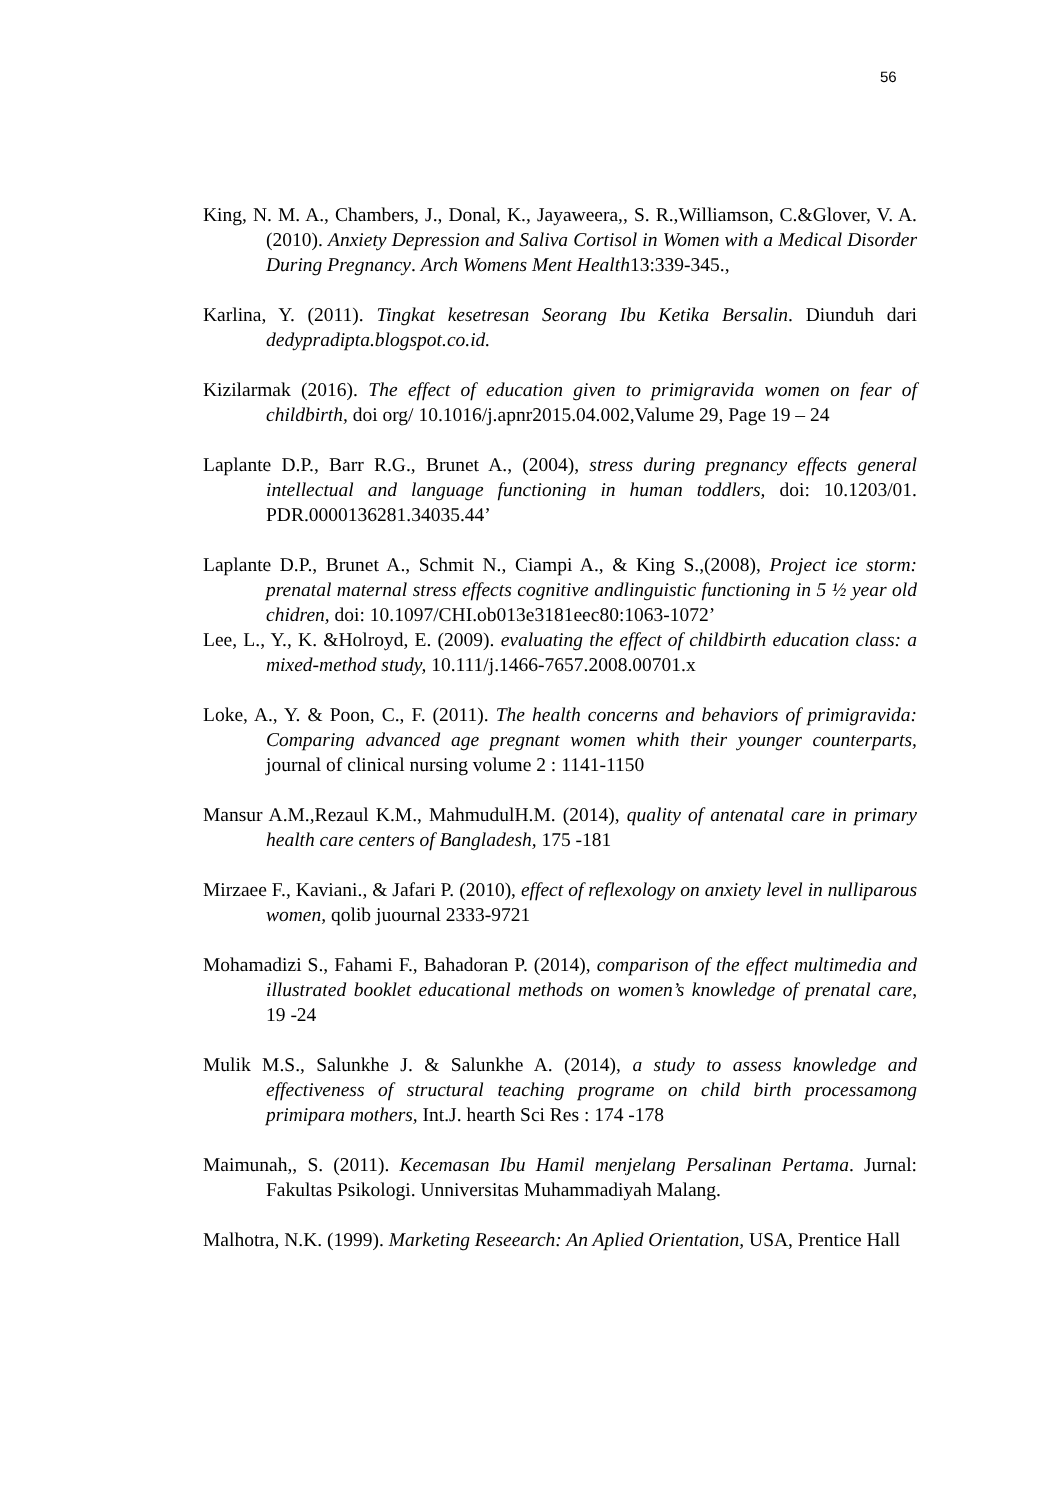56
King, N. M. A., Chambers, J., Donal, K., Jayaweera,, S. R.,Williamson, C.&Glover, V. A. (2010). Anxiety Depression and Saliva Cortisol in Women with a Medical Disorder During Pregnancy. Arch Womens Ment Health13:339-345.,
Karlina, Y. (2011). Tingkat kesetresan Seorang Ibu Ketika Bersalin. Diunduh dari dedypradipta.blogspot.co.id.
Kizilarmak (2016). The effect of education given to primigravida women on fear of childbirth, doi org/ 10.1016/j.apnr2015.04.002,Valume 29, Page 19 – 24
Laplante D.P., Barr R.G., Brunet A., (2004), stress during pregnancy effects general intellectual and language functioning in human toddlers, doi: 10.1203/01. PDR.0000136281.34035.44’
Laplante D.P., Brunet A., Schmit N., Ciampi A., & King S.,(2008), Project ice storm: prenatal maternal stress effects cognitive andlinguistic functioning in 5 ½ year old chidren, doi: 10.1097/CHI.ob013e3181eec80:1063-1072’
Lee, L., Y., K. &Holroyd, E. (2009). evaluating the effect of childbirth education class: a mixed-method study, 10.111/j.1466-7657.2008.00701.x
Loke, A., Y. & Poon, C., F. (2011). The health concerns and behaviors of primigravida: Comparing advanced age pregnant women whith their younger counterparts, journal of clinical nursing volume 2 : 1141-1150
Mansur A.M.,Rezaul K.M., MahmudulH.M. (2014), quality of antenatal care in primary health care centers of Bangladesh, 175 -181
Mirzaee F., Kaviani., & Jafari P. (2010), effect of reflexology on anxiety level in nulliparous women, qolib juournal 2333-9721
Mohamadizi S., Fahami F., Bahadoran P. (2014), comparison of the effect multimedia and illustrated booklet educational methods on women’s knowledge of prenatal care, 19 -24
Mulik M.S., Salunkhe J. & Salunkhe A. (2014), a study to assess knowledge and effectiveness of structural teaching programe on child birth processamong primipara mothers, Int.J. hearth Sci Res : 174 -178
Maimunah,, S. (2011). Kecemasan Ibu Hamil menjelang Persalinan Pertama. Jurnal: Fakultas Psikologi. Unniversitas Muhammadiyah Malang.
Malhotra, N.K. (1999). Marketing Reseearch: An Aplied Orientation, USA, Prentice Hall